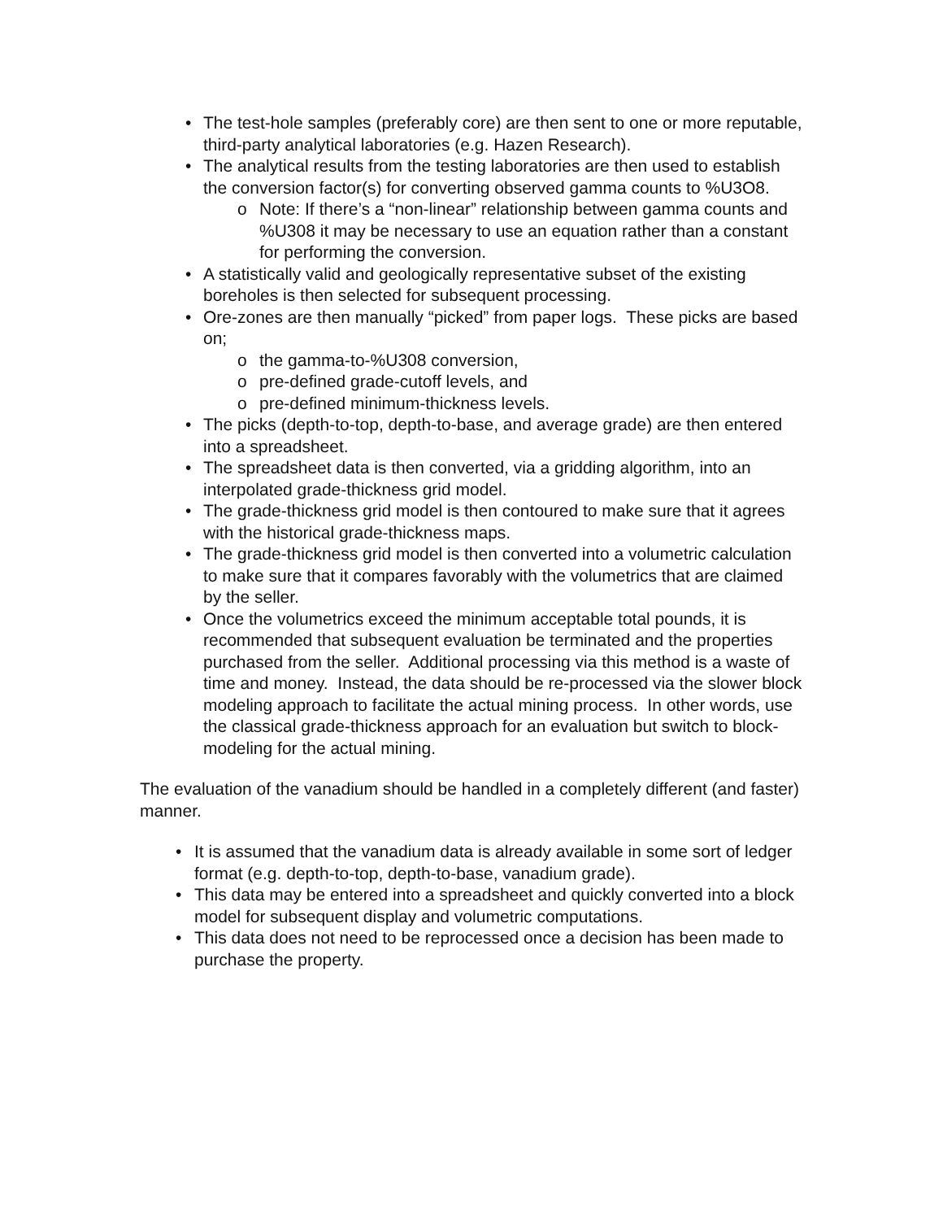• The test-hole samples (preferably core) are then sent to one or more reputable, third-party analytical laboratories (e.g. Hazen Research).
• The analytical results from the testing laboratories are then used to establish the conversion factor(s) for converting observed gamma counts to %U3O8.
o Note: If there’s a “non-linear” relationship between gamma counts and %U308 it may be necessary to use an equation rather than a constant for performing the conversion.
• A statistically valid and geologically representative subset of the existing boreholes is then selected for subsequent processing.
• Ore-zones are then manually “picked” from paper logs. These picks are based on;
o the gamma-to-%U308 conversion,
o pre-defined grade-cutoff levels, and
o pre-defined minimum-thickness levels.
• The picks (depth-to-top, depth-to-base, and average grade) are then entered into a spreadsheet.
• The spreadsheet data is then converted, via a gridding algorithm, into an interpolated grade-thickness grid model.
• The grade-thickness grid model is then contoured to make sure that it agrees with the historical grade-thickness maps.
• The grade-thickness grid model is then converted into a volumetric calculation to make sure that it compares favorably with the volumetrics that are claimed by the seller.
• Once the volumetrics exceed the minimum acceptable total pounds, it is recommended that subsequent evaluation be terminated and the properties purchased from the seller. Additional processing via this method is a waste of time and money. Instead, the data should be re-processed via the slower block modeling approach to facilitate the actual mining process. In other words, use the classical grade-thickness approach for an evaluation but switch to block-modeling for the actual mining.
The evaluation of the vanadium should be handled in a completely different (and faster) manner.
• It is assumed that the vanadium data is already available in some sort of ledger format (e.g. depth-to-top, depth-to-base, vanadium grade).
• This data may be entered into a spreadsheet and quickly converted into a block model for subsequent display and volumetric computations.
• This data does not need to be reprocessed once a decision has been made to purchase the property.